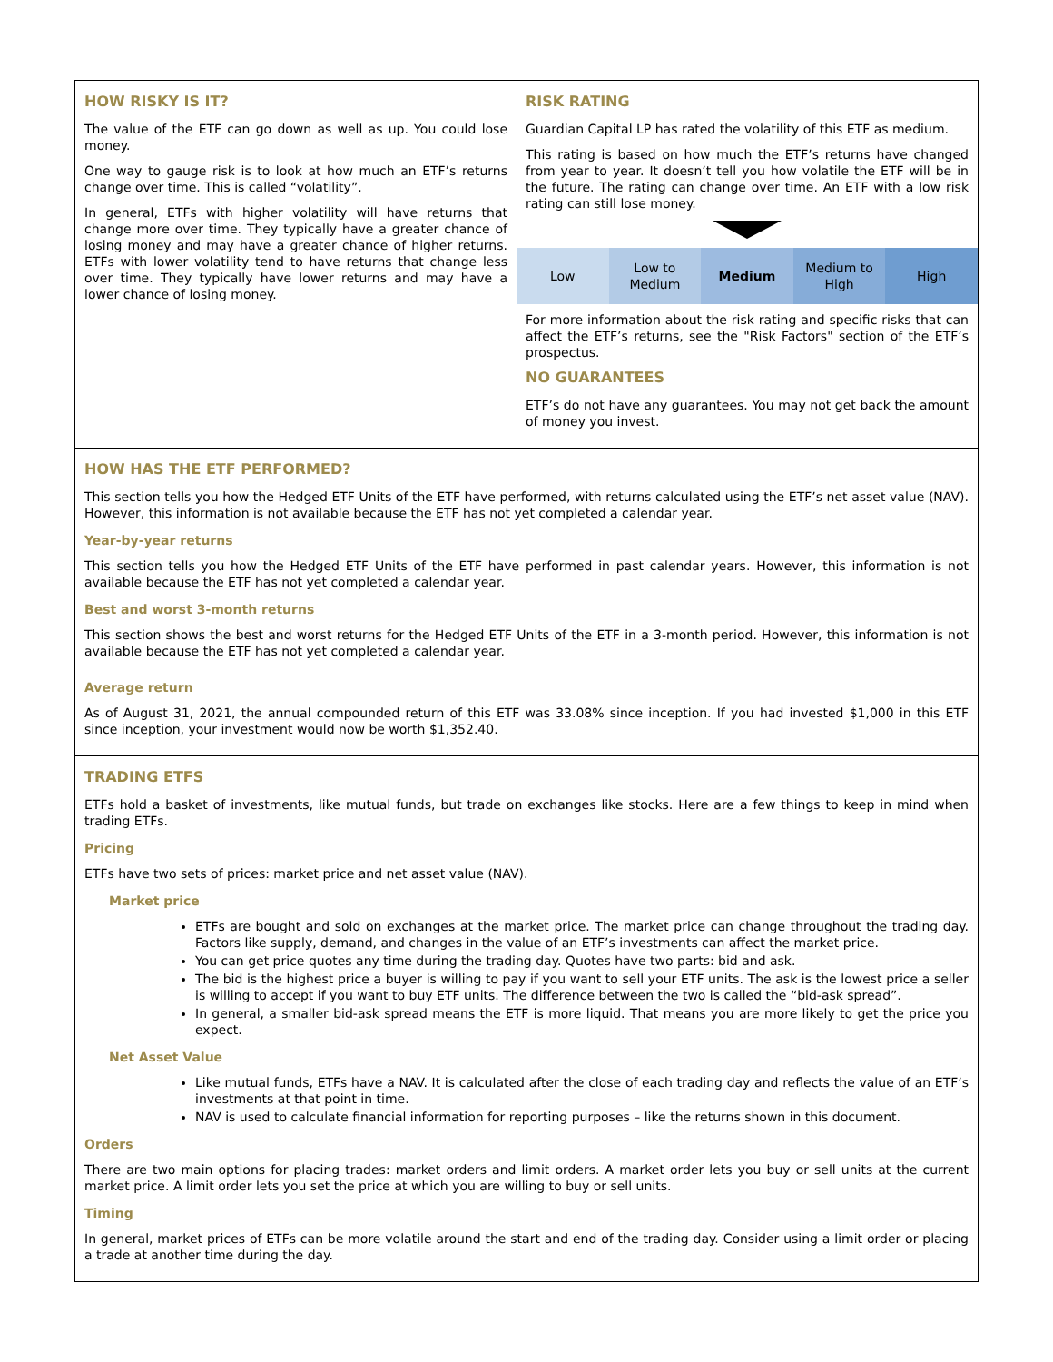HOW RISKY IS IT?
The value of the ETF can go down as well as up. You could lose money.
One way to gauge risk is to look at how much an ETF’s returns change over time. This is called “volatility”.
In general, ETFs with higher volatility will have returns that change more over time. They typically have a greater chance of losing money and may have a greater chance of higher returns. ETFs with lower volatility tend to have returns that change less over time. They typically have lower returns and may have a lower chance of losing money.
RISK RATING
Guardian Capital LP has rated the volatility of this ETF as medium.
This rating is based on how much the ETF’s returns have changed from year to year. It doesn’t tell you how volatile the ETF will be in the future. The rating can change over time. An ETF with a low risk rating can still lose money.
| Low | Low to Medium | Medium | Medium to High | High |
For more information about the risk rating and specific risks that can affect the ETF’s returns, see the "Risk Factors" section of the ETF’s prospectus.
NO GUARANTEES
ETF’s do not have any guarantees. You may not get back the amount of money you invest.
HOW HAS THE ETF PERFORMED?
This section tells you how the Hedged ETF Units of the ETF have performed, with returns calculated using the ETF’s net asset value (NAV). However, this information is not available because the ETF has not yet completed a calendar year.
Year-by-year returns
This section tells you how the Hedged ETF Units of the ETF have performed in past calendar years. However, this information is not available because the ETF has not yet completed a calendar year.
Best and worst 3-month returns
This section shows the best and worst returns for the Hedged ETF Units of the ETF in a 3-month period. However, this information is not available because the ETF has not yet completed a calendar year.
Average return
As of August 31, 2021, the annual compounded return of this ETF was 33.08% since inception. If you had invested $1,000 in this ETF since inception, your investment would now be worth $1,352.40.
TRADING ETFS
ETFs hold a basket of investments, like mutual funds, but trade on exchanges like stocks. Here are a few things to keep in mind when trading ETFs.
Pricing
ETFs have two sets of prices: market price and net asset value (NAV).
Market price
ETFs are bought and sold on exchanges at the market price. The market price can change throughout the trading day. Factors like supply, demand, and changes in the value of an ETF’s investments can affect the market price.
You can get price quotes any time during the trading day. Quotes have two parts: bid and ask.
The bid is the highest price a buyer is willing to pay if you want to sell your ETF units. The ask is the lowest price a seller is willing to accept if you want to buy ETF units. The difference between the two is called the “bid-ask spread”.
In general, a smaller bid-ask spread means the ETF is more liquid. That means you are more likely to get the price you expect.
Net Asset Value
Like mutual funds, ETFs have a NAV. It is calculated after the close of each trading day and reflects the value of an ETF’s investments at that point in time.
NAV is used to calculate financial information for reporting purposes – like the returns shown in this document.
Orders
There are two main options for placing trades: market orders and limit orders. A market order lets you buy or sell units at the current market price. A limit order lets you set the price at which you are willing to buy or sell units.
Timing
In general, market prices of ETFs can be more volatile around the start and end of the trading day. Consider using a limit order or placing a trade at another time during the day.